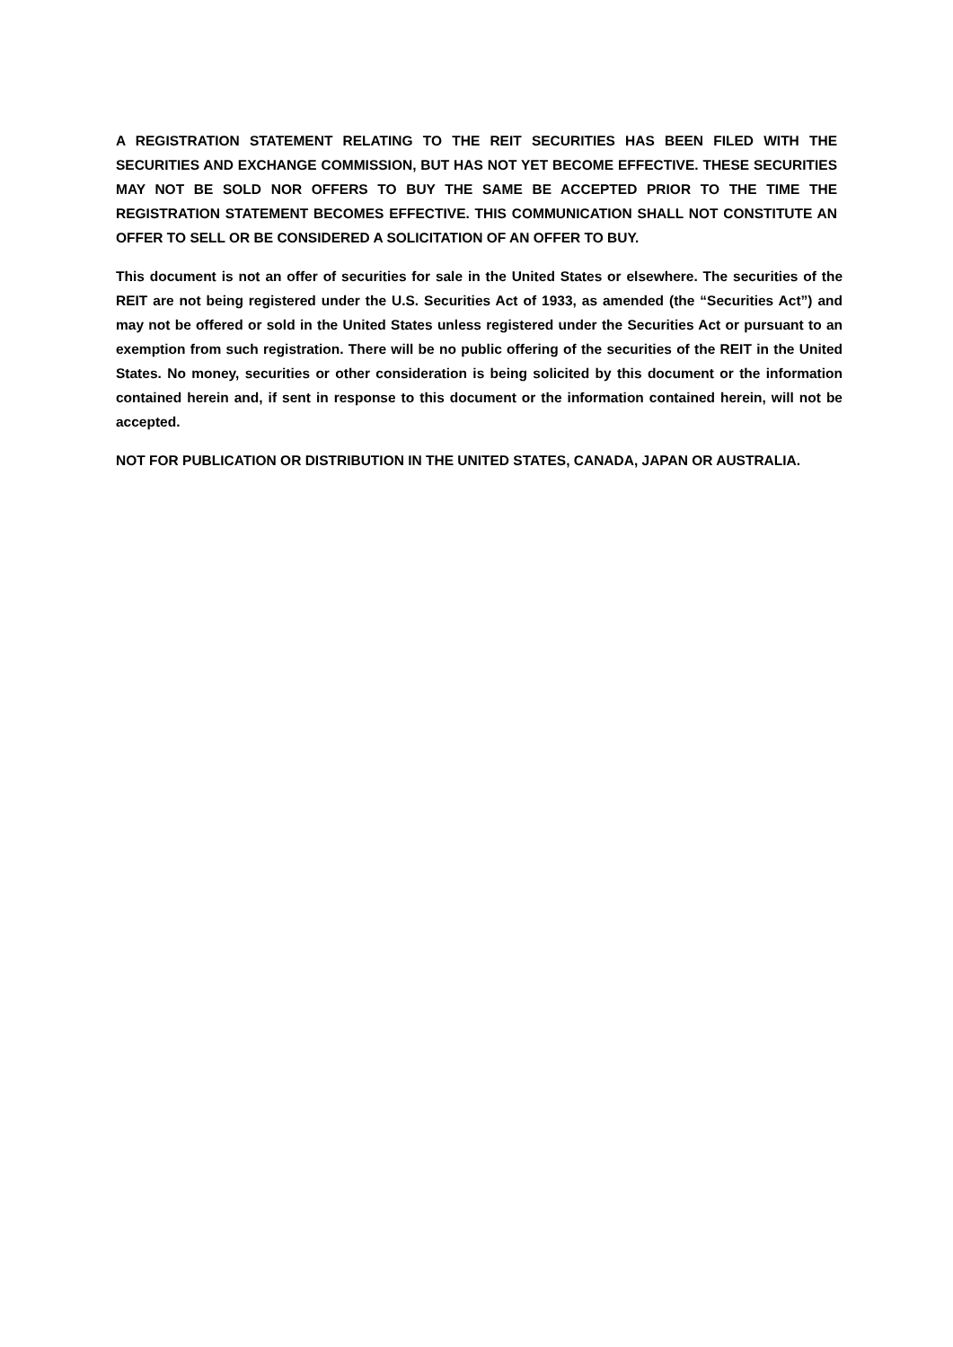A REGISTRATION STATEMENT RELATING TO THE REIT SECURITIES HAS BEEN FILED WITH THE SECURITIES AND EXCHANGE COMMISSION, BUT HAS NOT YET BECOME EFFECTIVE. THESE SECURITIES MAY NOT BE SOLD NOR OFFERS TO BUY THE SAME BE ACCEPTED PRIOR TO THE TIME THE REGISTRATION STATEMENT BECOMES EFFECTIVE. THIS COMMUNICATION SHALL NOT CONSTITUTE AN OFFER TO SELL OR BE CONSIDERED A SOLICITATION OF AN OFFER TO BUY.
This document is not an offer of securities for sale in the United States or elsewhere. The securities of the REIT are not being registered under the U.S. Securities Act of 1933, as amended (the “Securities Act”) and may not be offered or sold in the United States unless registered under the Securities Act or pursuant to an exemption from such registration. There will be no public offering of the securities of the REIT in the United States. No money, securities or other consideration is being solicited by this document or the information contained herein and, if sent in response to this document or the information contained herein, will not be accepted.
NOT FOR PUBLICATION OR DISTRIBUTION IN THE UNITED STATES, CANADA, JAPAN OR AUSTRALIA.